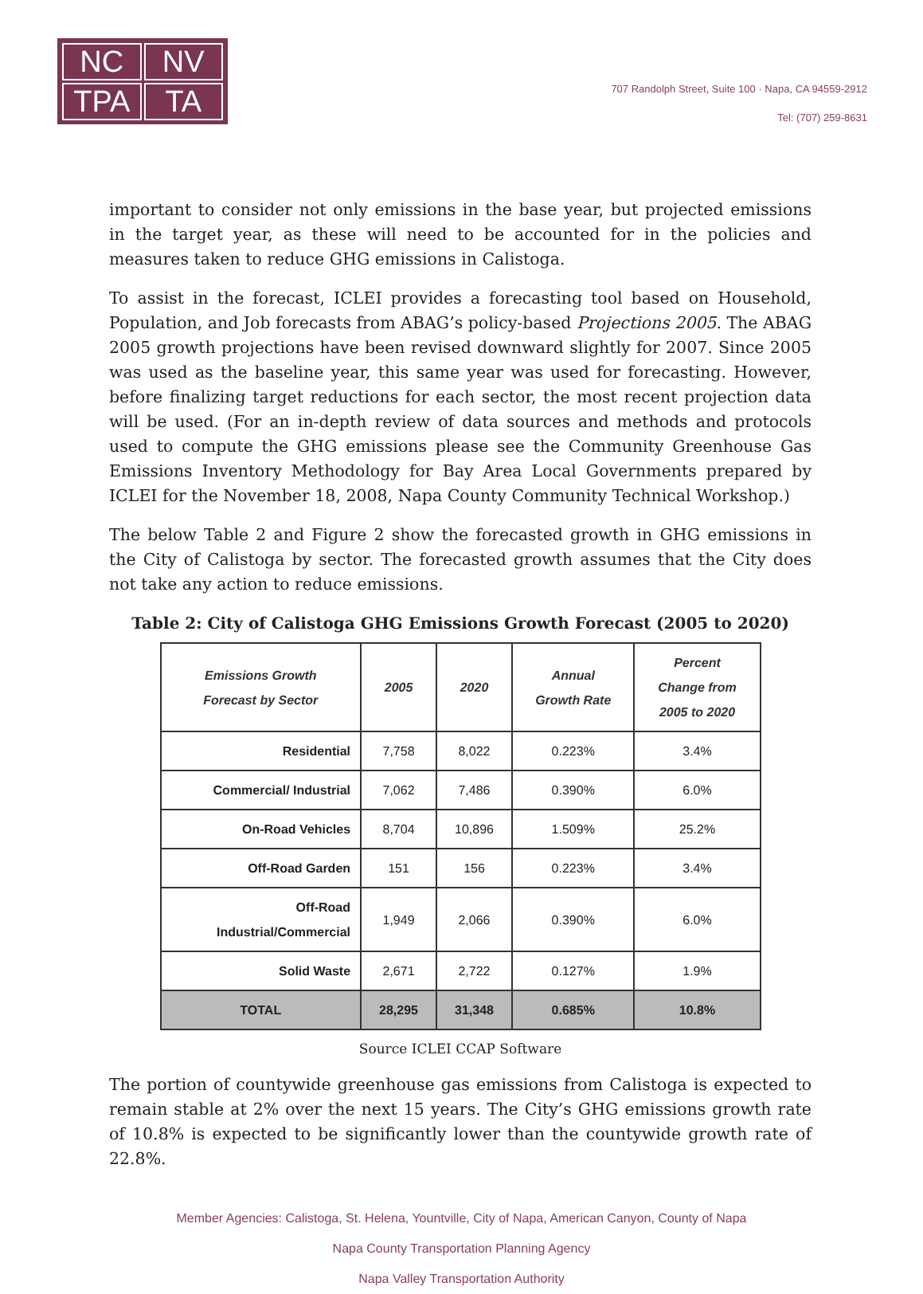NC
NV
TPA
TA
707 Randolph Street, Suite 100 · Napa, CA 94559-2912
Tel: (707) 259-8631
important to consider not only emissions in the base year, but projected emissions in the target year, as these will need to be accounted for in the policies and measures taken to reduce GHG emissions in Calistoga.
To assist in the forecast, ICLEI provides a forecasting tool based on Household, Population, and Job forecasts from ABAG’s policy-based Projections 2005. The ABAG 2005 growth projections have been revised downward slightly for 2007. Since 2005 was used as the baseline year, this same year was used for forecasting. However, before finalizing target reductions for each sector, the most recent projection data will be used. (For an in-depth review of data sources and methods and protocols used to compute the GHG emissions please see the Community Greenhouse Gas Emissions Inventory Methodology for Bay Area Local Governments prepared by ICLEI for the November 18, 2008, Napa County Community Technical Workshop.)
The below Table 2 and Figure 2 show the forecasted growth in GHG emissions in the City of Calistoga by sector. The forecasted growth assumes that the City does not take any action to reduce emissions.
Table 2: City of Calistoga GHG Emissions Growth Forecast (2005 to 2020)
| Emissions Growth Forecast by Sector | 2005 | 2020 | Annual Growth Rate | Percent Change from 2005 to 2020 |
| --- | --- | --- | --- | --- |
| Residential | 7,758 | 8,022 | 0.223% | 3.4% |
| Commercial/ Industrial | 7,062 | 7,486 | 0.390% | 6.0% |
| On-Road Vehicles | 8,704 | 10,896 | 1.509% | 25.2% |
| Off-Road Garden | 151 | 156 | 0.223% | 3.4% |
| Off-Road Industrial/Commercial | 1,949 | 2,066 | 0.390% | 6.0% |
| Solid Waste | 2,671 | 2,722 | 0.127% | 1.9% |
| TOTAL | 28,295 | 31,348 | 0.685% | 10.8% |
Source ICLEI CCAP Software
The portion of countywide greenhouse gas emissions from Calistoga is expected to remain stable at 2% over the next 15 years. The City’s GHG emissions growth rate of 10.8% is expected to be significantly lower than the countywide growth rate of 22.8%.
Member Agencies: Calistoga, St. Helena, Yountville, City of Napa, American Canyon, County of Napa
Napa County Transportation Planning Agency
Napa Valley Transportation Authority